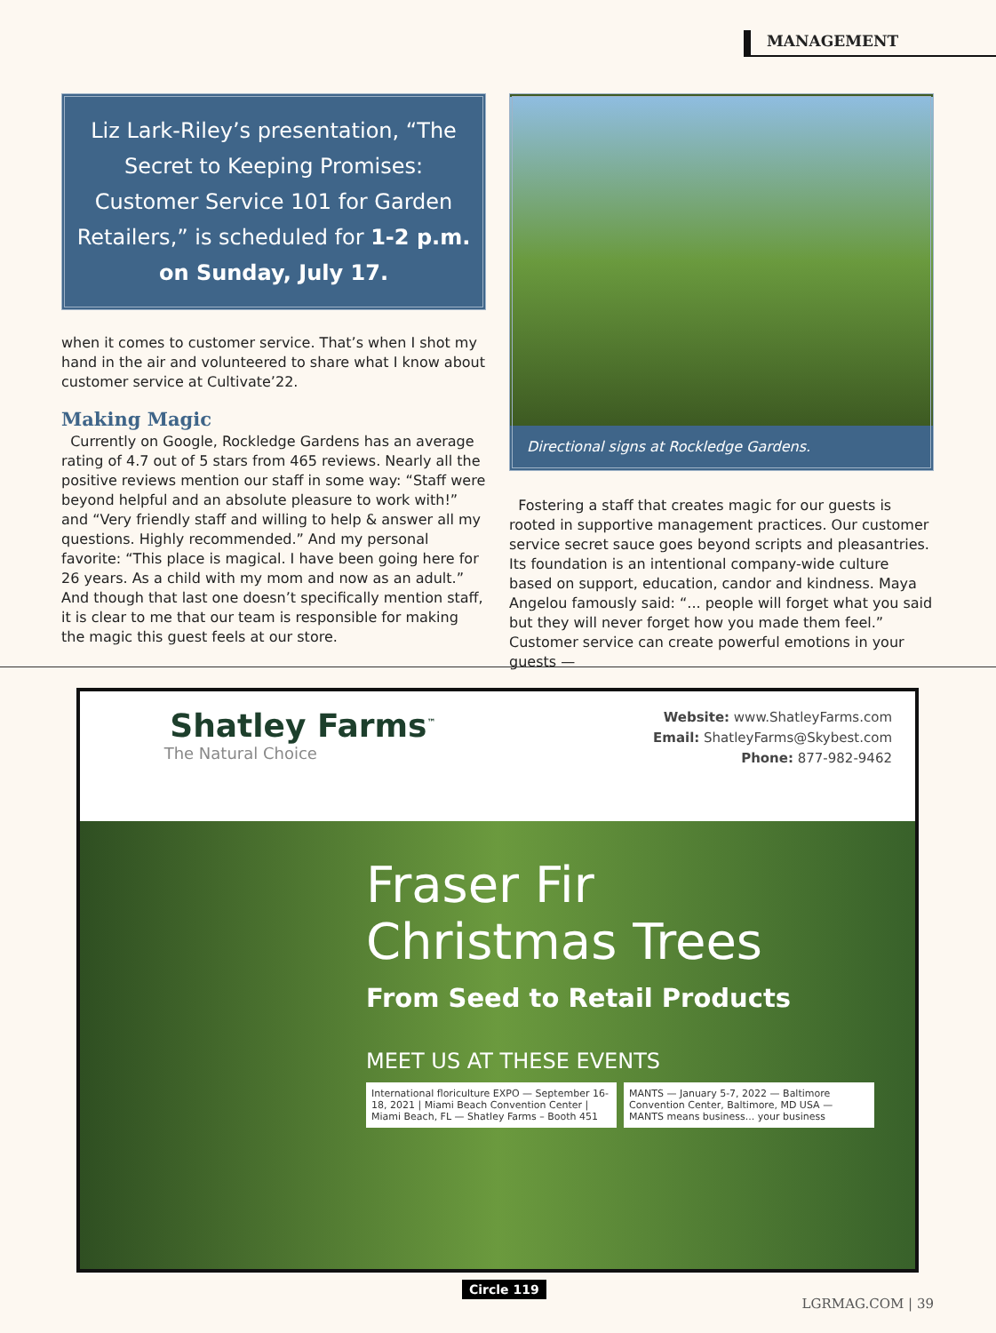MANAGEMENT
Liz Lark-Riley’s presentation, “The Secret to Keeping Promises: Customer Service 101 for Garden Retailers,” is scheduled for 1-2 p.m. on Sunday, July 17.
when it comes to customer service. That’s when I shot my hand in the air and volunteered to share what I know about customer service at Cultivate’22.
Making Magic
Currently on Google, Rockledge Gardens has an average rating of 4.7 out of 5 stars from 465 reviews. Nearly all the positive reviews mention our staff in some way: “Staff were beyond helpful and an absolute pleasure to work with!” and “Very friendly staff and willing to help & answer all my questions. Highly recommended.” And my personal favorite: “This place is magical. I have been going here for 26 years. As a child with my mom and now as an adult.” And though that last one doesn’t specifically mention staff, it is clear to me that our team is responsible for making the magic this guest feels at our store.
Directional signs at Rockledge Gardens.
Fostering a staff that creates magic for our guests is rooted in supportive management practices. Our customer service secret sauce goes beyond scripts and pleasantries. Its foundation is an intentional company-wide culture based on support, education, candor and kindness. Maya Angelou famously said: “... people will forget what you said but they will never forget how you made them feel.” Customer service can create powerful emotions in your guests —
Shatley Farms<sup>™</sup>
The Natural Choice
Website: www.ShatleyFarms.com
Email: ShatleyFarms@Skybest.com
Phone: 877-982-9462
Fraser Fir
Christmas Trees
From Seed to Retail Products
MEET US AT THESE EVENTS
International floriculture EXPO — September 16-18, 2021 | Miami Beach Convention Center | Miami Beach, FL — Shatley Farms – Booth 451
MANTS — January 5-7, 2022 — Baltimore Convention Center, Baltimore, MD USA — MANTS means business... your business
Circle 119
LGRMAG.COM | 39